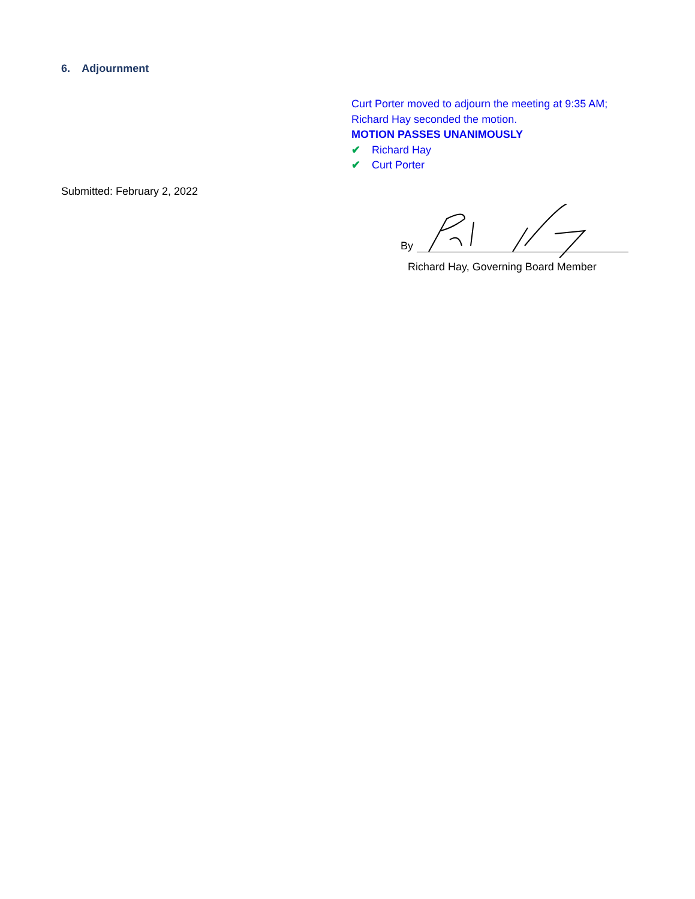6. Adjournment
Curt Porter moved to adjourn the meeting at 9:35 AM;
Richard Hay seconded the motion.
MOTION PASSES UNANIMOUSLY
✔ Richard Hay
✔ Curt Porter
Submitted: February 2, 2022
By
Richard Hay, Governing Board Member